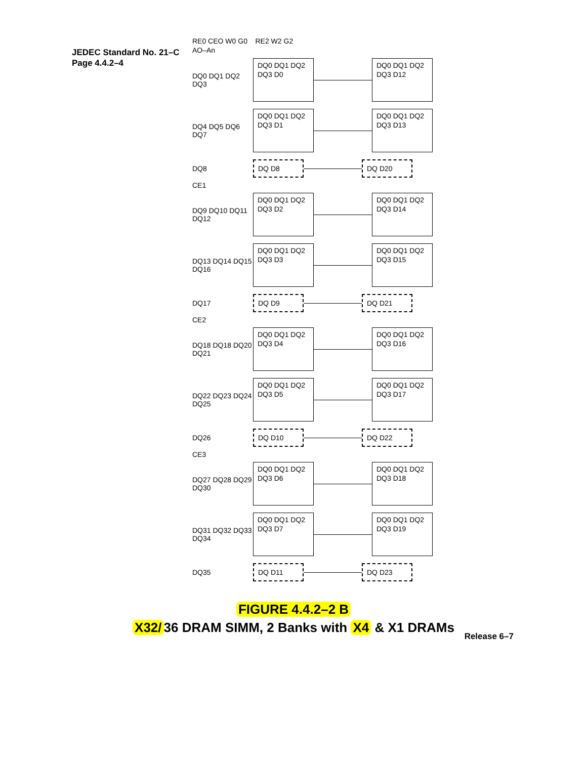JEDEC Standard No. 21–C
Page 4.4.2–4
RE0 CEO W0 G0 RE2 W2 G2
AO–An
DQ0 DQ1 DQ2 DQ3
DQ0 DQ1 DQ2 DQ3 D0
DQ0 DQ1 DQ2 DQ3 D12
DQ4 DQ5 DQ6 DQ7
DQ0 DQ1 DQ2 DQ3 D1
DQ0 DQ1 DQ2 DQ3 D13
DQ8
DQ D8 DQ D20
CE1
DQ9 DQ10 DQ11 DQ12
DQ0 DQ1 DQ2 DQ3 D2
DQ0 DQ1 DQ2 DQ3 D14
DQ13 DQ14 DQ15 DQ16
DQ0 DQ1 DQ2 DQ3 D3
DQ0 DQ1 DQ2 DQ3 D15
DQ17
DQ D9 DQ D21
CE2
DQ18 DQ18 DQ20 DQ21
DQ0 DQ1 DQ2 DQ3 D4
DQ0 DQ1 DQ2 DQ3 D16
DQ22 DQ23 DQ24 DQ25
DQ0 DQ1 DQ2 DQ3 D5
DQ0 DQ1 DQ2 DQ3 D17
DQ26
DQ D10 DQ D22
CE3
DQ27 DQ28 DQ29 DQ30
DQ0 DQ1 DQ2 DQ3 D6
DQ0 DQ1 DQ2 DQ3 D18
DQ31 DQ32 DQ33 DQ34
DQ0 DQ1 DQ2 DQ3 D7
DQ0 DQ1 DQ2 DQ3 D19
DQ35
DQ D11 DQ D23
FIGURE 4.4.2–2 B
X32/ 36 DRAM SIMM, 2 Banks with X4 & X1 DRAMs
Release 6–7